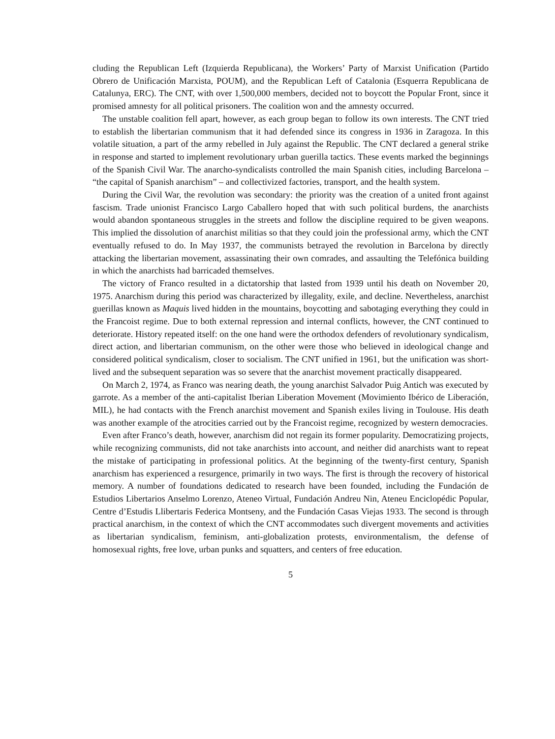cluding the Republican Left (Izquierda Republicana), the Workers’ Party of Marxist Unification (Partido Obrero de Unificación Marxista, POUM), and the Republican Left of Catalonia (Esquerra Republicana de Catalunya, ERC). The CNT, with over 1,500,000 members, decided not to boycott the Popular Front, since it promised amnesty for all political prisoners. The coalition won and the amnesty occurred.
The unstable coalition fell apart, however, as each group began to follow its own interests. The CNT tried to establish the libertarian communism that it had defended since its congress in 1936 in Zaragoza. In this volatile situation, a part of the army rebelled in July against the Republic. The CNT declared a general strike in response and started to implement revolutionary urban guerilla tactics. These events marked the beginnings of the Spanish Civil War. The anarcho-syndicalists controlled the main Spanish cities, including Barcelona – “the capital of Spanish anarchism” – and collectivized factories, transport, and the health system.
During the Civil War, the revolution was secondary: the priority was the creation of a united front against fascism. Trade unionist Francisco Largo Caballero hoped that with such political burdens, the anarchists would abandon spontaneous struggles in the streets and follow the discipline required to be given weapons. This implied the dissolution of anarchist militias so that they could join the professional army, which the CNT eventually refused to do. In May 1937, the communists betrayed the revolution in Barcelona by directly attacking the libertarian movement, assassinating their own comrades, and assaulting the Telefónica building in which the anarchists had barricaded themselves.
The victory of Franco resulted in a dictatorship that lasted from 1939 until his death on November 20, 1975. Anarchism during this period was characterized by illegality, exile, and decline. Nevertheless, anarchist guerillas known as Maquis lived hidden in the mountains, boycotting and sabotaging everything they could in the Francoist regime. Due to both external repression and internal conflicts, however, the CNT continued to deteriorate. History repeated itself: on the one hand were the orthodox defenders of revolutionary syndicalism, direct action, and libertarian communism, on the other were those who believed in ideological change and considered political syndicalism, closer to socialism. The CNT unified in 1961, but the unification was short-lived and the subsequent separation was so severe that the anarchist movement practically disappeared.
On March 2, 1974, as Franco was nearing death, the young anarchist Salvador Puig Antich was executed by garrote. As a member of the anti-capitalist Iberian Liberation Movement (Movimiento Ibérico de Liberación, MIL), he had contacts with the French anarchist movement and Spanish exiles living in Toulouse. His death was another example of the atrocities carried out by the Francoist regime, recognized by western democracies.
Even after Franco’s death, however, anarchism did not regain its former popularity. Democratizing projects, while recognizing communists, did not take anarchists into account, and neither did anarchists want to repeat the mistake of participating in professional politics. At the beginning of the twenty-first century, Spanish anarchism has experienced a resurgence, primarily in two ways. The first is through the recovery of historical memory. A number of foundations dedicated to research have been founded, including the Fundación de Estudios Libertarios Anselmo Lorenzo, Ateneo Virtual, Fundación Andreu Nin, Ateneu Enciclopédic Popular, Centre d’Estudis Llibertaris Federica Montseny, and the Fundación Casas Viejas 1933. The second is through practical anarchism, in the context of which the CNT accommodates such divergent movements and activities as libertarian syndicalism, feminism, anti-globalization protests, environmentalism, the defense of homosexual rights, free love, urban punks and squatters, and centers of free education.
5